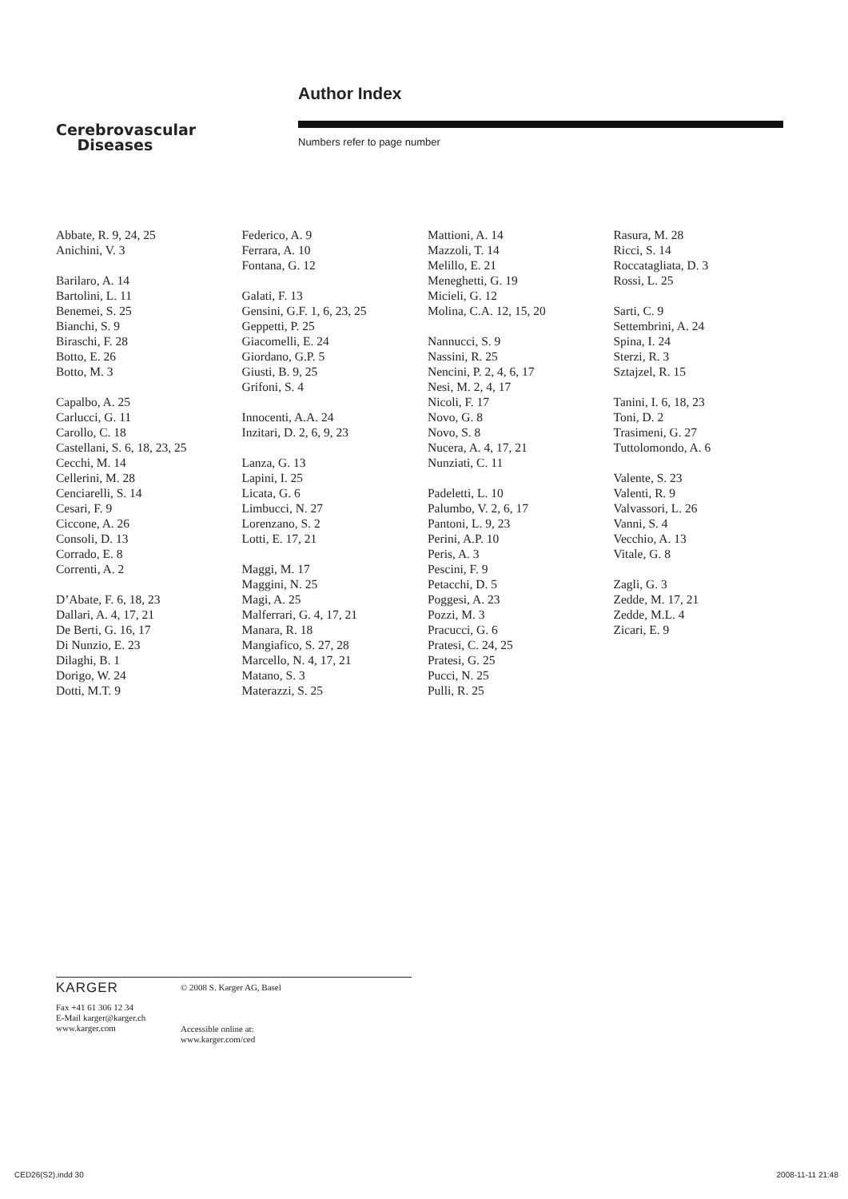Author Index
Cerebrovascular
Diseases
Numbers refer to page number
Abbate, R. 9, 24, 25
Anichini, V. 3
Barilaro, A. 14
Bartolini, L. 11
Benemei, S. 25
Bianchi, S. 9
Biraschi, F. 28
Botto, E. 26
Botto, M. 3
Capalbo, A. 25
Carlucci, G. 11
Carollo, C. 18
Castellani, S. 6, 18, 23, 25
Cecchi, M. 14
Cellerini, M. 28
Cenciarelli, S. 14
Cesari, F. 9
Ciccone, A. 26
Consoli, D. 13
Corrado, E. 8
Correnti, A. 2
D’Abate, F. 6, 18, 23
Dallari, A. 4, 17, 21
De Berti, G. 16, 17
Di Nunzio, E. 23
Dilaghi, B. 1
Dorigo, W. 24
Dotti, M.T. 9
Federico, A. 9
Ferrara, A. 10
Fontana, G. 12
Galati, F. 13
Gensini, G.F. 1, 6, 23, 25
Geppetti, P. 25
Giacomelli, E. 24
Giordano, G.P. 5
Giusti, B. 9, 25
Grifoni, S. 4
Innocenti, A.A. 24
Inzitari, D. 2, 6, 9, 23
Lanza, G. 13
Lapini, I. 25
Licata, G. 6
Limbucci, N. 27
Lorenzano, S. 2
Lotti, E. 17, 21
Maggi, M. 17
Maggini, N. 25
Magi, A. 25
Malferrari, G. 4, 17, 21
Manara, R. 18
Mangiafico, S. 27, 28
Marcello, N. 4, 17, 21
Matano, S. 3
Materazzi, S. 25
Mattioni, A. 14
Mazzoli, T. 14
Melillo, E. 21
Meneghetti, G. 19
Micieli, G. 12
Molina, C.A. 12, 15, 20
Nannucci, S. 9
Nassini, R. 25
Nencini, P. 2, 4, 6, 17
Nesi, M. 2, 4, 17
Nicoli, F. 17
Novo, G. 8
Novo, S. 8
Nucera, A. 4, 17, 21
Nunziati, C. 11
Padeletti, L. 10
Palumbo, V. 2, 6, 17
Pantoni, L. 9, 23
Perini, A.P. 10
Peris, A. 3
Pescini, F. 9
Petacchi, D. 5
Poggesi, A. 23
Pozzi, M. 3
Pracucci, G. 6
Pratesi, C. 24, 25
Pratesi, G. 25
Pucci, N. 25
Pulli, R. 25
Rasura, M. 28
Ricci, S. 14
Roccatagliata, D. 3
Rossi, L. 25
Sarti, C. 9
Settembrini, A. 24
Spina, I. 24
Sterzi, R. 3
Sztajzel, R. 15
Tanini, I. 6, 18, 23
Toni, D. 2
Trasimeni, G. 27
Tuttolomondo, A. 6
Valente, S. 23
Valenti, R. 9
Valvassori, L. 26
Vanni, S. 4
Vecchio, A. 13
Vitale, G. 8
Zagli, G. 3
Zedde, M. 17, 21
Zedde, M.L. 4
Zicari, E. 9
KARGER
Fax +41 61 306 12 34
E-Mail karger@karger.ch
www.karger.com
© 2008 S. Karger AG, Basel
Accessible online at:
www.karger.com/ced
CED26(S2).indd 30 2008-11-11 21:48